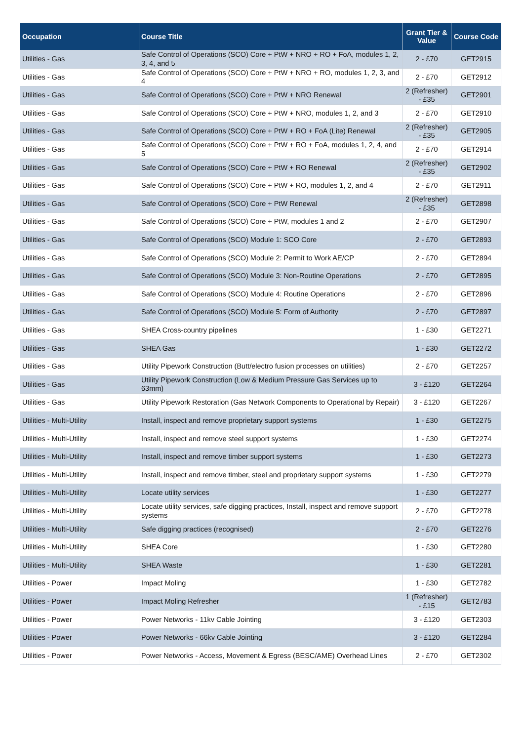| Occupation | Course Title | Grant Tier & Value | Course Code |
| --- | --- | --- | --- |
| Utilities - Gas | Safe Control of Operations (SCO) Core + PtW + NRO + RO + FoA, modules 1, 2, 3, 4, and 5 | 2 - £70 | GET2915 |
| Utilities - Gas | Safe Control of Operations (SCO) Core + PtW + NRO + RO, modules 1, 2, 3, and 4 | 2 - £70 | GET2912 |
| Utilities - Gas | Safe Control of Operations (SCO) Core + PtW + NRO Renewal | 2 (Refresher) - £35 | GET2901 |
| Utilities - Gas | Safe Control of Operations (SCO) Core + PtW + NRO, modules 1, 2, and 3 | 2 - £70 | GET2910 |
| Utilities - Gas | Safe Control of Operations (SCO) Core + PtW + RO + FoA (Lite) Renewal | 2 (Refresher) - £35 | GET2905 |
| Utilities - Gas | Safe Control of Operations (SCO) Core + PtW + RO + FoA, modules 1, 2, 4, and 5 | 2 - £70 | GET2914 |
| Utilities - Gas | Safe Control of Operations (SCO) Core + PtW + RO Renewal | 2 (Refresher) - £35 | GET2902 |
| Utilities - Gas | Safe Control of Operations (SCO) Core + PtW + RO, modules 1, 2, and 4 | 2 - £70 | GET2911 |
| Utilities - Gas | Safe Control of Operations (SCO) Core + PtW Renewal | 2 (Refresher) - £35 | GET2898 |
| Utilities - Gas | Safe Control of Operations (SCO) Core + PtW, modules 1 and 2 | 2 - £70 | GET2907 |
| Utilities - Gas | Safe Control of Operations (SCO) Module 1: SCO Core | 2 - £70 | GET2893 |
| Utilities - Gas | Safe Control of Operations (SCO) Module 2: Permit to Work AE/CP | 2 - £70 | GET2894 |
| Utilities - Gas | Safe Control of Operations (SCO) Module 3: Non-Routine Operations | 2 - £70 | GET2895 |
| Utilities - Gas | Safe Control of Operations (SCO) Module 4: Routine Operations | 2 - £70 | GET2896 |
| Utilities - Gas | Safe Control of Operations (SCO) Module 5: Form of Authority | 2 - £70 | GET2897 |
| Utilities - Gas | SHEA Cross-country pipelines | 1 - £30 | GET2271 |
| Utilities - Gas | SHEA Gas | 1 - £30 | GET2272 |
| Utilities - Gas | Utility Pipework Construction (Butt/electro fusion processes on utilities) | 2 - £70 | GET2257 |
| Utilities - Gas | Utility Pipework Construction (Low & Medium Pressure Gas Services up to 63mm) | 3 - £120 | GET2264 |
| Utilities - Gas | Utility Pipework Restoration (Gas Network Components to Operational by Repair) | 3 - £120 | GET2267 |
| Utilities - Multi-Utility | Install, inspect and remove proprietary support systems | 1 - £30 | GET2275 |
| Utilities - Multi-Utility | Install, inspect and remove steel support systems | 1 - £30 | GET2274 |
| Utilities - Multi-Utility | Install, inspect and remove timber support systems | 1 - £30 | GET2273 |
| Utilities - Multi-Utility | Install, inspect and remove timber, steel and proprietary support systems | 1 - £30 | GET2279 |
| Utilities - Multi-Utility | Locate utility services | 1 - £30 | GET2277 |
| Utilities - Multi-Utility | Locate utility services, safe digging practices, Install, inspect and remove support systems | 2 - £70 | GET2278 |
| Utilities - Multi-Utility | Safe digging practices (recognised) | 2 - £70 | GET2276 |
| Utilities - Multi-Utility | SHEA Core | 1 - £30 | GET2280 |
| Utilities - Multi-Utility | SHEA Waste | 1 - £30 | GET2281 |
| Utilities - Power | Impact Moling | 1 - £30 | GET2782 |
| Utilities - Power | Impact Moling Refresher | 1 (Refresher) - £15 | GET2783 |
| Utilities - Power | Power Networks - 11kv Cable Jointing | 3 - £120 | GET2303 |
| Utilities - Power | Power Networks - 66kv Cable Jointing | 3 - £120 | GET2284 |
| Utilities - Power | Power Networks - Access, Movement & Egress (BESC/AME) Overhead Lines | 2 - £70 | GET2302 |